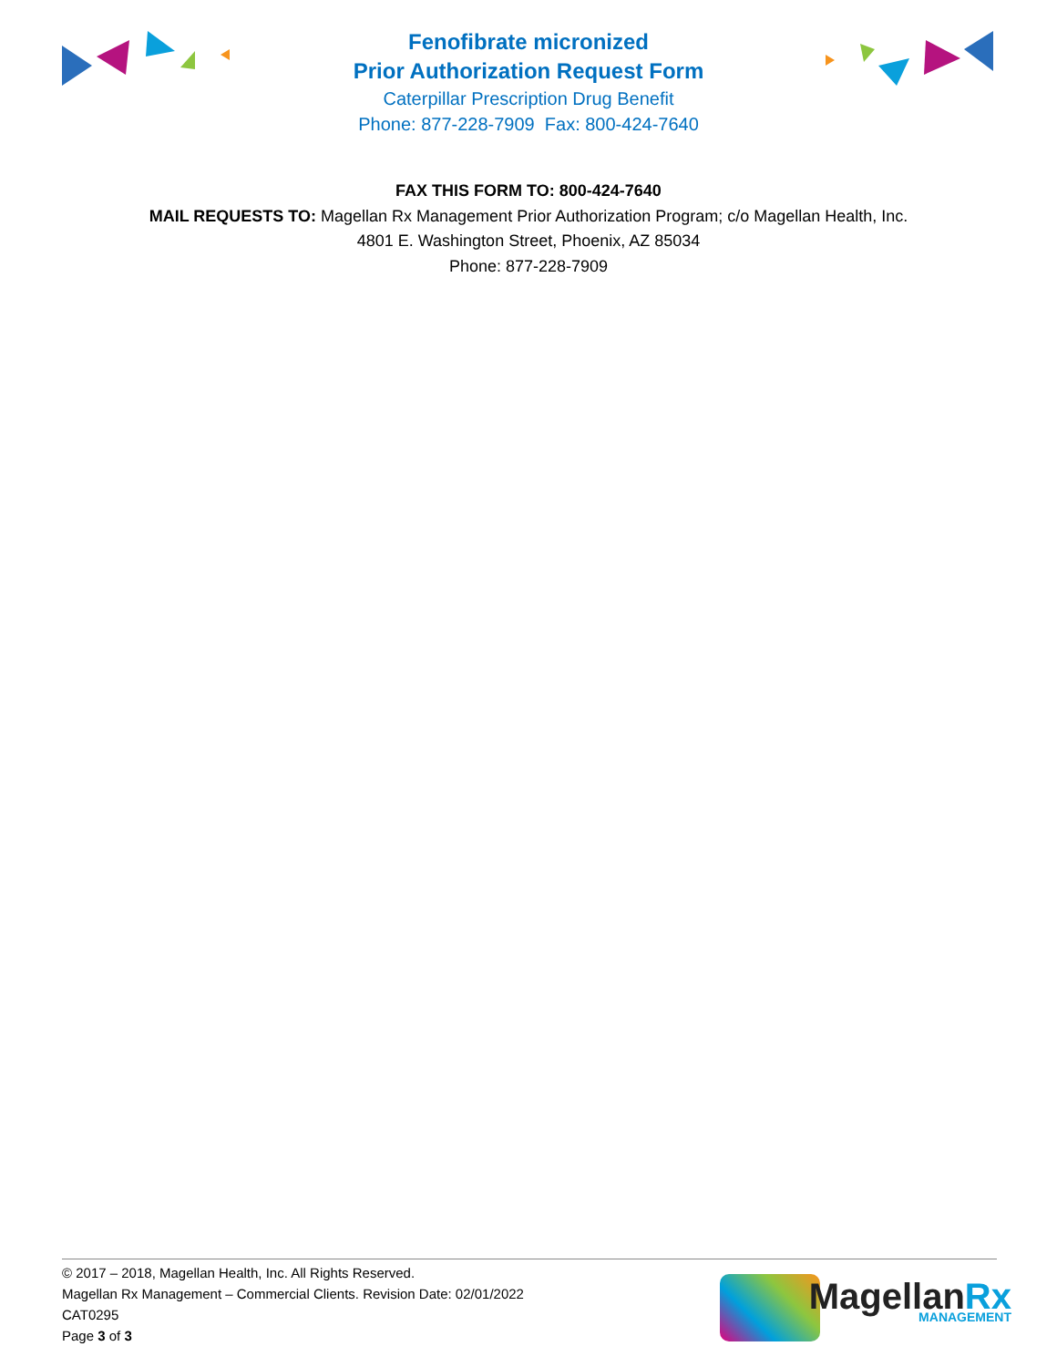Fenofibrate micronized
Prior Authorization Request Form
Caterpillar Prescription Drug Benefit
Phone: 877-228-7909 Fax: 800-424-7640
FAX THIS FORM TO: 800-424-7640
MAIL REQUESTS TO: Magellan Rx Management Prior Authorization Program; c/o Magellan Health, Inc.
4801 E. Washington Street, Phoenix, AZ 85034
Phone: 877-228-7909
© 2017 – 2018, Magellan Health, Inc. All Rights Reserved.
Magellan Rx Management – Commercial Clients. Revision Date: 02/01/2022
CAT0295
Page 3 of 3
MagellanRx
MANAGEMENT